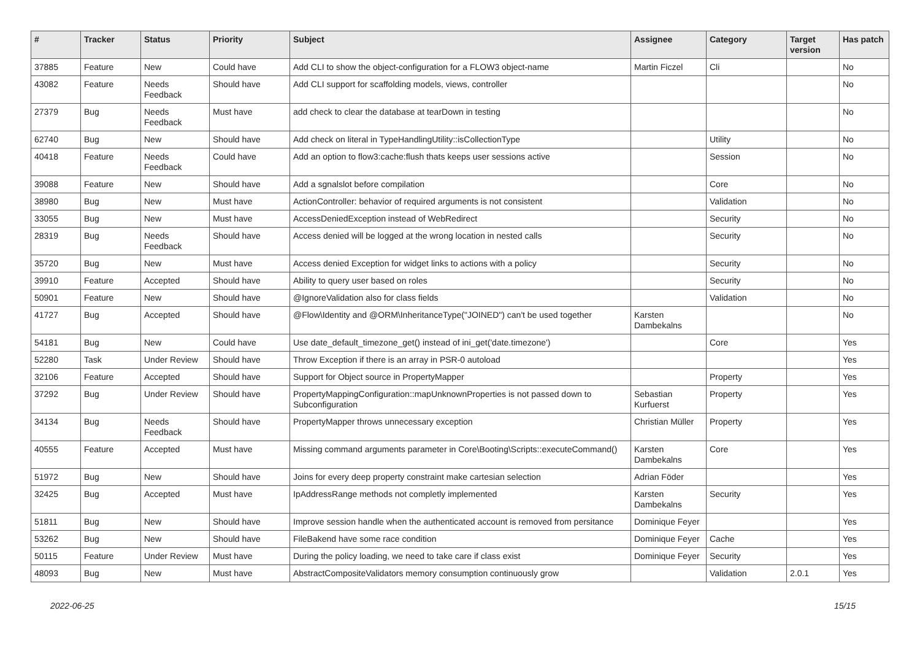| # | Tracker | Status | Priority | Subject | Assignee | Category | Target version | Has patch |
| --- | --- | --- | --- | --- | --- | --- | --- | --- |
| 37885 | Feature | New | Could have | Add CLI to show the object-configuration for a FLOW3 object-name | Martin Ficzel | Cli | | No |
| 43082 | Feature | Needs Feedback | Should have | Add CLI support for scaffolding models, views, controller | | | | No |
| 27379 | Bug | Needs Feedback | Must have | add check to clear the database at tearDown in testing | | | | No |
| 62740 | Bug | New | Should have | Add check on literal in TypeHandlingUtility::isCollectionType | | Utility | | No |
| 40418 | Feature | Needs Feedback | Could have | Add an option to flow3:cache:flush thats keeps user sessions active | | Session | | No |
| 39088 | Feature | New | Should have | Add a sgnalslot before compilation | | Core | | No |
| 38980 | Bug | New | Must have | ActionController: behavior of required arguments is not consistent | | Validation | | No |
| 33055 | Bug | New | Must have | AccessDeniedException instead of WebRedirect | | Security | | No |
| 28319 | Bug | Needs Feedback | Should have | Access denied will be logged at the wrong location in nested calls | | Security | | No |
| 35720 | Bug | New | Must have | Access denied Exception for widget links to actions with a policy | | Security | | No |
| 39910 | Feature | Accepted | Should have | Ability to query user based on roles | | Security | | No |
| 50901 | Feature | New | Should have | @IgnoreValidation also for class fields | | Validation | | No |
| 41727 | Bug | Accepted | Should have | @Flow\Identity and @ORM\InheritanceType("JOINED") can't be used together | Karsten Dambekalns | | | No |
| 54181 | Bug | New | Could have | Use date_default_timezone_get() instead of ini_get('date.timezone') | | Core | | Yes |
| 52280 | Task | Under Review | Should have | Throw Exception if there is an array in PSR-0 autoload | | | | Yes |
| 32106 | Feature | Accepted | Should have | Support for Object source in PropertyMapper | | Property | | Yes |
| 37292 | Bug | Under Review | Should have | PropertyMappingConfiguration::mapUnknownProperties is not passed down to Subconfiguration | Sebastian Kurfuerst | Property | | Yes |
| 34134 | Bug | Needs Feedback | Should have | PropertyMapper throws unnecessary exception | Christian Müller | Property | | Yes |
| 40555 | Feature | Accepted | Must have | Missing command arguments parameter in Core\Booting\Scripts::executeCommand() | Karsten Dambekalns | Core | | Yes |
| 51972 | Bug | New | Should have | Joins for every deep property constraint make cartesian selection | Adrian Föder | | | Yes |
| 32425 | Bug | Accepted | Must have | IpAddressRange methods not completly implemented | Karsten Dambekalns | Security | | Yes |
| 51811 | Bug | New | Should have | Improve session handle when the authenticated account is removed from persitance | Dominique Feyer | | | Yes |
| 53262 | Bug | New | Should have | FileBakend have some race condition | Dominique Feyer | Cache | | Yes |
| 50115 | Feature | Under Review | Must have | During the policy loading, we need to take care if class exist | Dominique Feyer | Security | | Yes |
| 48093 | Bug | New | Must have | AbstractCompositeValidators memory consumption continuously grow | | Validation | 2.0.1 | Yes |
2022-06-25 15/15